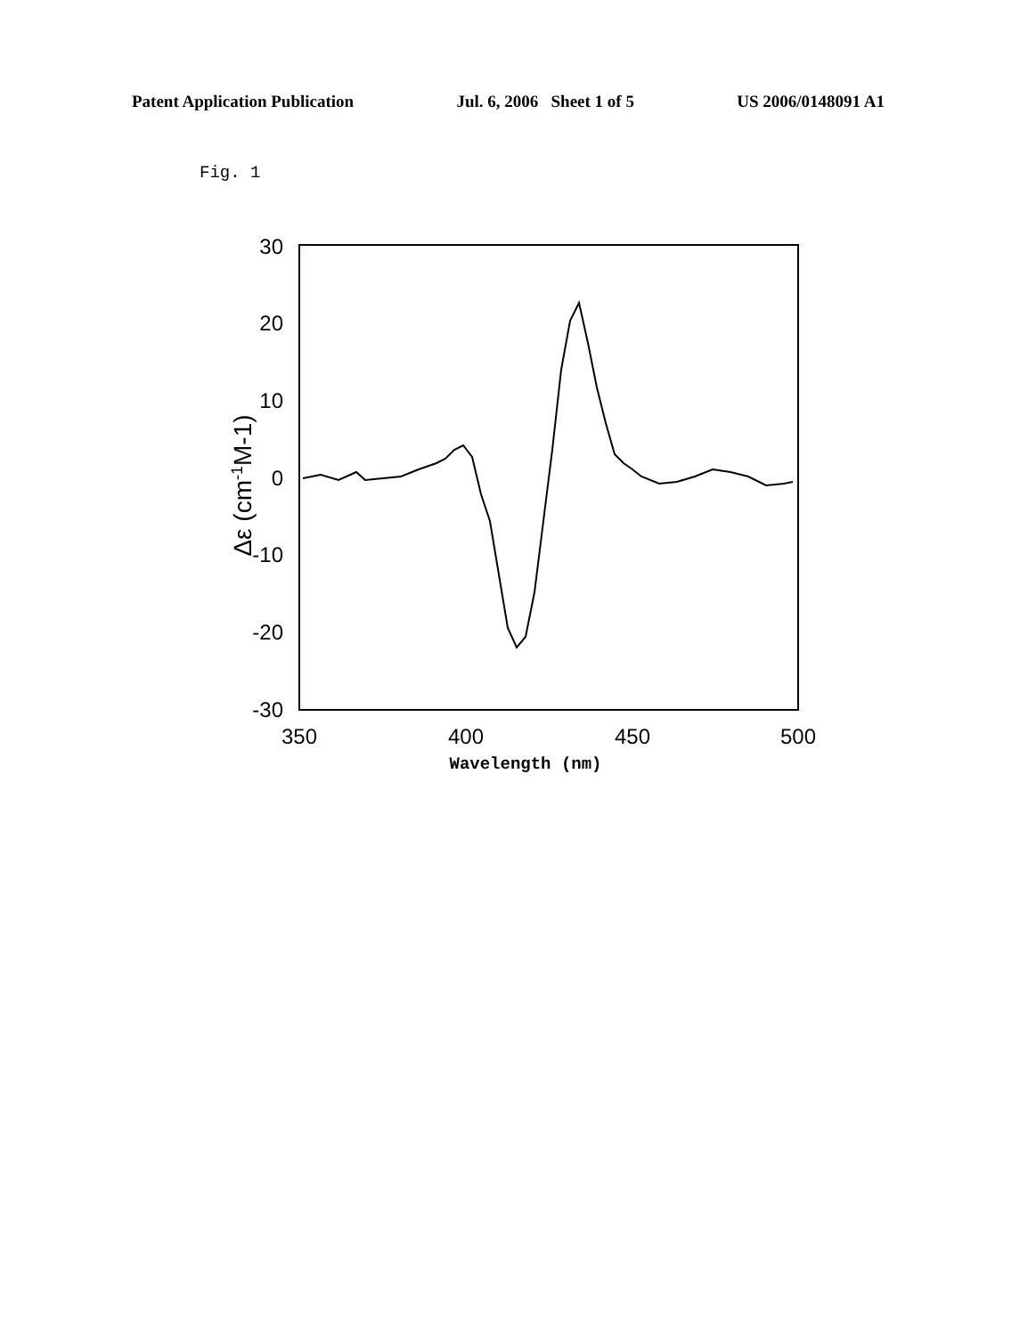Patent Application Publication Jul. 6, 2006 Sheet 1 of 5 US 2006/0148091 A1
Fig. 1
30
20
10
0
-10
-20
-30
Δε (cm-1M-1)
350
400
450
500
Wavelength (nm)